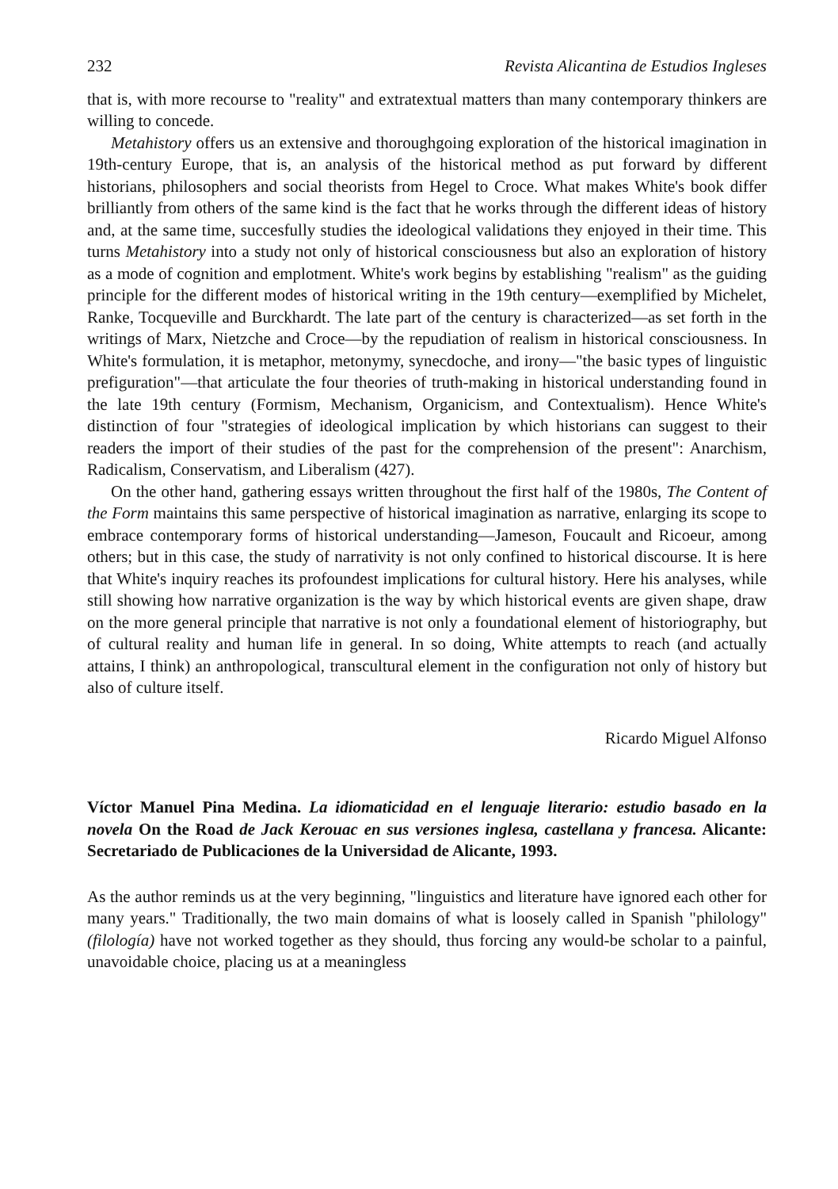232 Revista Alicantina de Estudios Ingleses
that is, with more recourse to "reality" and extratextual matters than many contemporary thinkers are willing to concede.
Metahistory offers us an extensive and thoroughgoing exploration of the historical imagination in 19th-century Europe, that is, an analysis of the historical method as put forward by different historians, philosophers and social theorists from Hegel to Croce. What makes White's book differ brilliantly from others of the same kind is the fact that he works through the different ideas of history and, at the same time, succesfully studies the ideological validations they enjoyed in their time. This turns Metahistory into a study not only of historical consciousness but also an exploration of history as a mode of cognition and emplotment. White's work begins by establishing "realism" as the guiding principle for the different modes of historical writing in the 19th century—exemplified by Michelet, Ranke, Tocqueville and Burckhardt. The late part of the century is characterized—as set forth in the writings of Marx, Nietzche and Croce—by the repudiation of realism in historical consciousness. In White's formulation, it is metaphor, metonymy, synecdoche, and irony—"the basic types of linguistic prefiguration"—that articulate the four theories of truth-making in historical understanding found in the late 19th century (Formism, Mechanism, Organicism, and Contextualism). Hence White's distinction of four "strategies of ideological implication by which historians can suggest to their readers the import of their studies of the past for the comprehension of the present": Anarchism, Radicalism, Conservatism, and Liberalism (427).
On the other hand, gathering essays written throughout the first half of the 1980s, The Content of the Form maintains this same perspective of historical imagination as narrative, enlarging its scope to embrace contemporary forms of historical understanding—Jameson, Foucault and Ricoeur, among others; but in this case, the study of narrativity is not only confined to historical discourse. It is here that White's inquiry reaches its profoundest implications for cultural history. Here his analyses, while still showing how narrative organization is the way by which historical events are given shape, draw on the more general principle that narrative is not only a foundational element of historiography, but of cultural reality and human life in general. In so doing, White attempts to reach (and actually attains, I think) an anthropological, transcultural element in the configuration not only of history but also of culture itself.
Ricardo Miguel Alfonso
Víctor Manuel Pina Medina. La idiomaticidad en el lenguaje literario: estudio basado en la novela On the Road de Jack Kerouac en sus versiones inglesa, castellana y francesa. Alicante: Secretariado de Publicaciones de la Universidad de Alicante, 1993.
As the author reminds us at the very beginning, "linguistics and literature have ignored each other for many years." Traditionally, the two main domains of what is loosely called in Spanish "philology" (filología) have not worked together as they should, thus forcing any would-be scholar to a painful, unavoidable choice, placing us at a meaningless